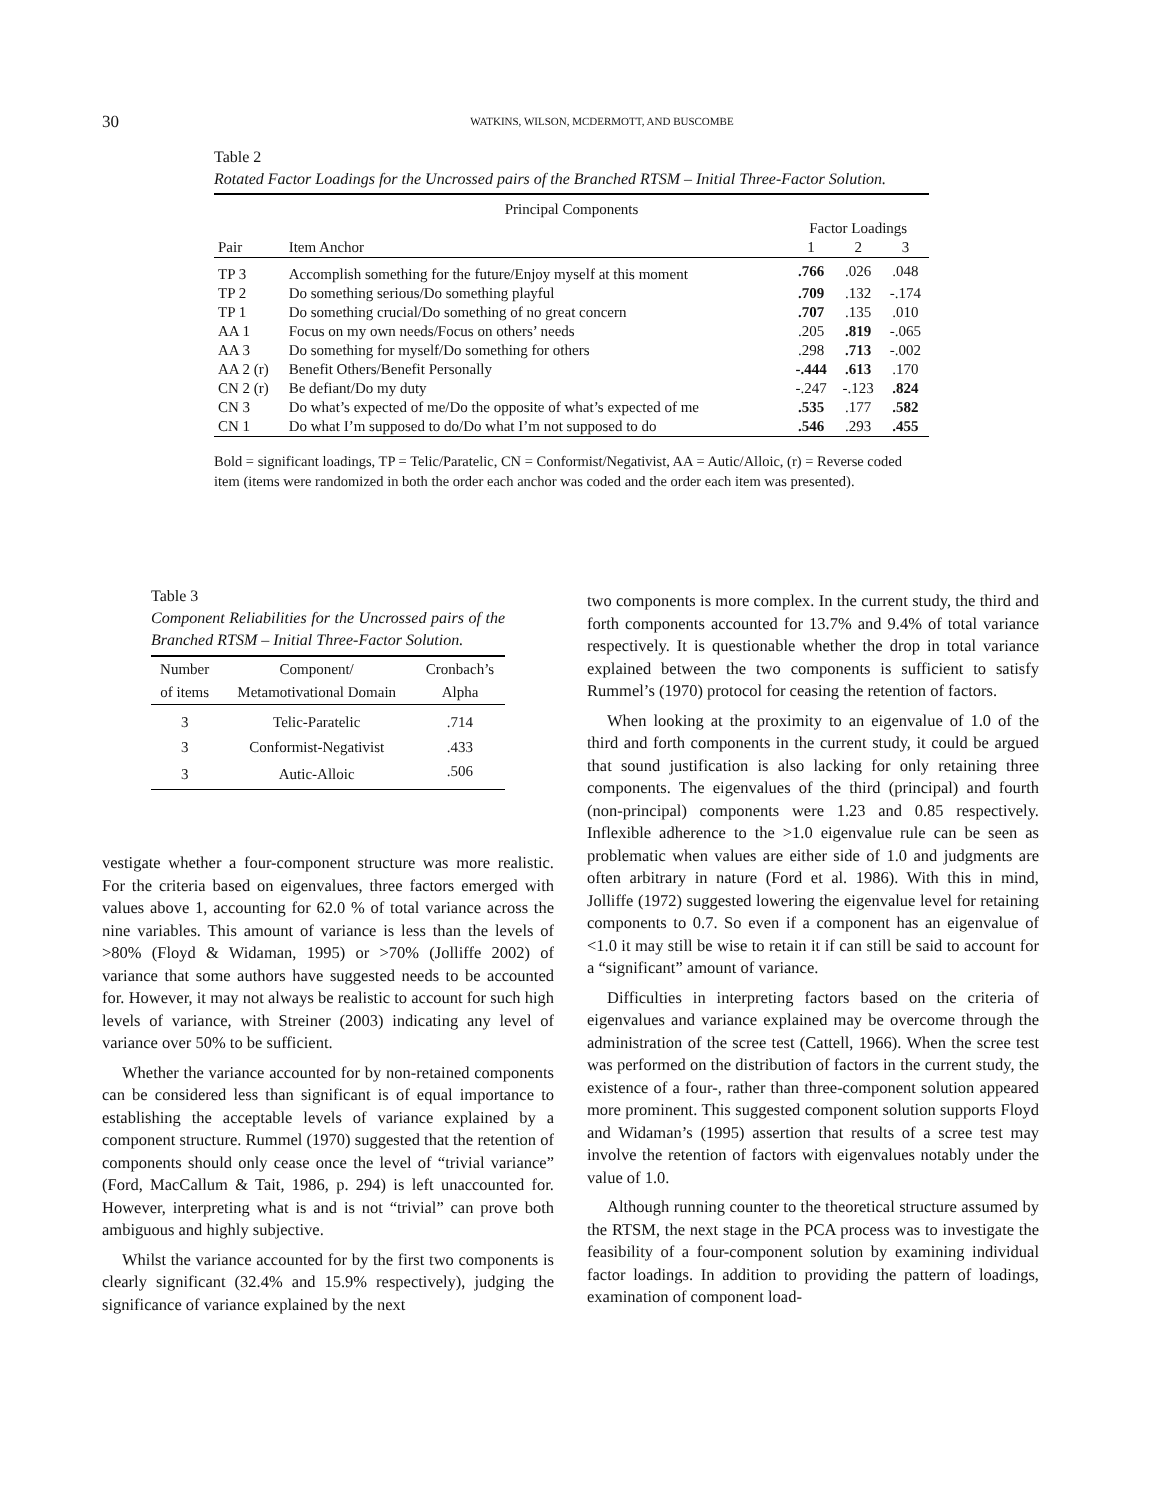30 WATKINS, WILSON, MCDERMOTT, AND BUSCOMBE
Table 2
Rotated Factor Loadings for the Uncrossed pairs of the Branched RTSM – Initial Three-Factor Solution.
| Principal Components | | | | |
| --- | --- | --- | --- | --- |
| | | Factor Loadings | | |
| Pair | Item Anchor | 1 | 2 | 3 |
| TP 3 | Accomplish something for the future/Enjoy myself at this moment | .766 | .026 | .048 |
| TP 2 | Do something serious/Do something playful | .709 | .132 | -.174 |
| TP 1 | Do something crucial/Do something of no great concern | .707 | .135 | .010 |
| AA 1 | Focus on my own needs/Focus on others’ needs | .205 | .819 | -.065 |
| AA 3 | Do something for myself/Do something for others | .298 | .713 | -.002 |
| AA 2 (r) | Benefit Others/Benefit Personally | -.444 | .613 | .170 |
| CN 2 (r) | Be defiant/Do my duty | -.247 | -.123 | .824 |
| CN 3 | Do what’s expected of me/Do the opposite of what’s expected of me | .535 | .177 | .582 |
| CN 1 | Do what I’m supposed to do/Do what I’m not supposed to do | .546 | .293 | .455 |
Bold = significant loadings, TP = Telic/Paratelic, CN = Conformist/Negativist, AA = Autic/Alloic, (r) = Reverse coded item (items were randomized in both the order each anchor was coded and the order each item was presented).
Table 3
Component Reliabilities for the Uncrossed pairs of the Branched RTSM – Initial Three-Factor Solution.
| Number of items | Component/ Metamotivational Domain | Cronbach’s Alpha |
| 3 | Telic-Paratelic | .714 |
| 3 | Conformist-Negativist | .433 |
| 3 | Autic-Alloic | .506 |
vestigate whether a four-component structure was more realistic. For the criteria based on eigenvalues, three factors emerged with values above 1, accounting for 62.0 % of total variance across the nine variables. This amount of variance is less than the levels of >80% (Floyd & Widaman, 1995) or >70% (Jolliffe 2002) of variance that some authors have suggested needs to be accounted for. However, it may not always be realistic to account for such high levels of variance, with Streiner (2003) indicating any level of variance over 50% to be sufficient.
Whether the variance accounted for by non-retained components can be considered less than significant is of equal importance to establishing the acceptable levels of variance explained by a component structure. Rummel (1970) suggested that the retention of components should only cease once the level of “trivial variance” (Ford, MacCallum & Tait, 1986, p. 294) is left unaccounted for. However, interpreting what is and is not “trivial” can prove both ambiguous and highly subjective.
Whilst the variance accounted for by the first two components is clearly significant (32.4% and 15.9% respectively), judging the significance of variance explained by the next
two components is more complex. In the current study, the third and forth components accounted for 13.7% and 9.4% of total variance respectively. It is questionable whether the drop in total variance explained between the two components is sufficient to satisfy Rummel’s (1970) protocol for ceasing the retention of factors.
When looking at the proximity to an eigenvalue of 1.0 of the third and forth components in the current study, it could be argued that sound justification is also lacking for only retaining three components. The eigenvalues of the third (principal) and fourth (non-principal) components were 1.23 and 0.85 respectively. Inflexible adherence to the >1.0 eigenvalue rule can be seen as problematic when values are either side of 1.0 and judgments are often arbitrary in nature (Ford et al. 1986). With this in mind, Jolliffe (1972) suggested lowering the eigenvalue level for retaining components to 0.7. So even if a component has an eigenvalue of <1.0 it may still be wise to retain it if can still be said to account for a “significant” amount of variance.
Difficulties in interpreting factors based on the criteria of eigenvalues and variance explained may be overcome through the administration of the scree test (Cattell, 1966). When the scree test was performed on the distribution of factors in the current study, the existence of a four-, rather than three-component solution appeared more prominent. This suggested component solution supports Floyd and Widaman’s (1995) assertion that results of a scree test may involve the retention of factors with eigenvalues notably under the value of 1.0.
Although running counter to the theoretical structure assumed by the RTSM, the next stage in the PCA process was to investigate the feasibility of a four-component solution by examining individual factor loadings. In addition to providing the pattern of loadings, examination of component load-